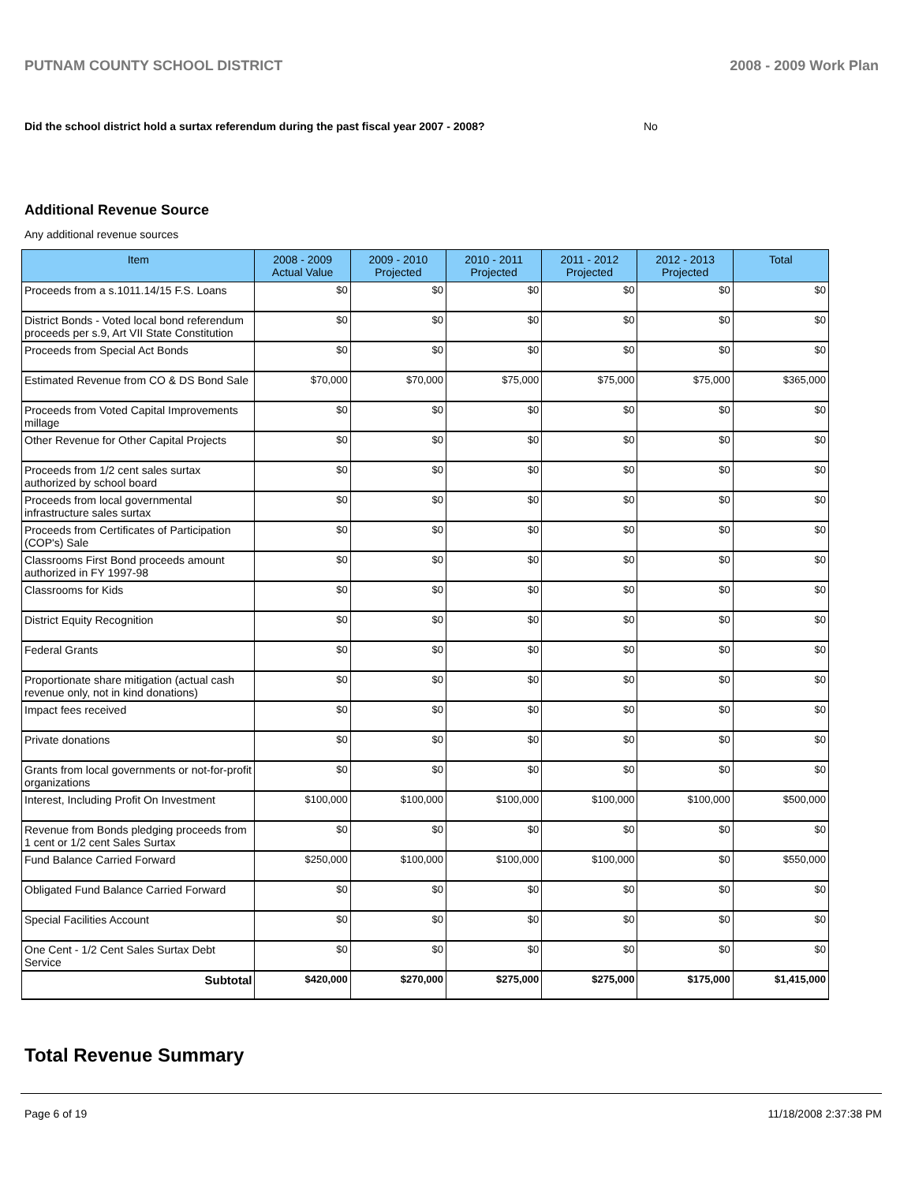PUTNAM COUNTY SCHOOL DISTRICT 2008 - 2009 Work Plan
Did the school district hold a surtax referendum during the past fiscal year 2007 - 2008? No
Additional Revenue Source
Any additional revenue sources
| Item | 2008 - 2009 Actual Value | 2009 - 2010 Projected | 2010 - 2011 Projected | 2011 - 2012 Projected | 2012 - 2013 Projected | Total |
| --- | --- | --- | --- | --- | --- | --- |
| Proceeds from a s.1011.14/15 F.S. Loans | $0 | $0 | $0 | $0 | $0 | $0 |
| District Bonds - Voted local bond referendum proceeds per s.9, Art VII State Constitution | $0 | $0 | $0 | $0 | $0 | $0 |
| Proceeds from Special Act Bonds | $0 | $0 | $0 | $0 | $0 | $0 |
| Estimated Revenue from CO & DS Bond Sale | $70,000 | $70,000 | $75,000 | $75,000 | $75,000 | $365,000 |
| Proceeds from Voted Capital Improvements millage | $0 | $0 | $0 | $0 | $0 | $0 |
| Other Revenue for Other Capital Projects | $0 | $0 | $0 | $0 | $0 | $0 |
| Proceeds from 1/2 cent sales surtax authorized by school board | $0 | $0 | $0 | $0 | $0 | $0 |
| Proceeds from local governmental infrastructure sales surtax | $0 | $0 | $0 | $0 | $0 | $0 |
| Proceeds from Certificates of Participation (COP's) Sale | $0 | $0 | $0 | $0 | $0 | $0 |
| Classrooms First Bond proceeds amount authorized in FY 1997-98 | $0 | $0 | $0 | $0 | $0 | $0 |
| Classrooms for Kids | $0 | $0 | $0 | $0 | $0 | $0 |
| District Equity Recognition | $0 | $0 | $0 | $0 | $0 | $0 |
| Federal Grants | $0 | $0 | $0 | $0 | $0 | $0 |
| Proportionate share mitigation (actual cash revenue only, not in kind donations) | $0 | $0 | $0 | $0 | $0 | $0 |
| Impact fees received | $0 | $0 | $0 | $0 | $0 | $0 |
| Private donations | $0 | $0 | $0 | $0 | $0 | $0 |
| Grants from local governments or not-for-profit organizations | $0 | $0 | $0 | $0 | $0 | $0 |
| Interest, Including Profit On Investment | $100,000 | $100,000 | $100,000 | $100,000 | $100,000 | $500,000 |
| Revenue from Bonds pledging proceeds from 1 cent or 1/2 cent Sales Surtax | $0 | $0 | $0 | $0 | $0 | $0 |
| Fund Balance Carried Forward | $250,000 | $100,000 | $100,000 | $100,000 | $0 | $550,000 |
| Obligated Fund Balance Carried Forward | $0 | $0 | $0 | $0 | $0 | $0 |
| Special Facilities Account | $0 | $0 | $0 | $0 | $0 | $0 |
| One Cent - 1/2 Cent Sales Surtax Debt Service | $0 | $0 | $0 | $0 | $0 | $0 |
| Subtotal | $420,000 | $270,000 | $275,000 | $275,000 | $175,000 | $1,415,000 |
Total Revenue Summary
Page 6 of 19 11/18/2008 2:37:38 PM